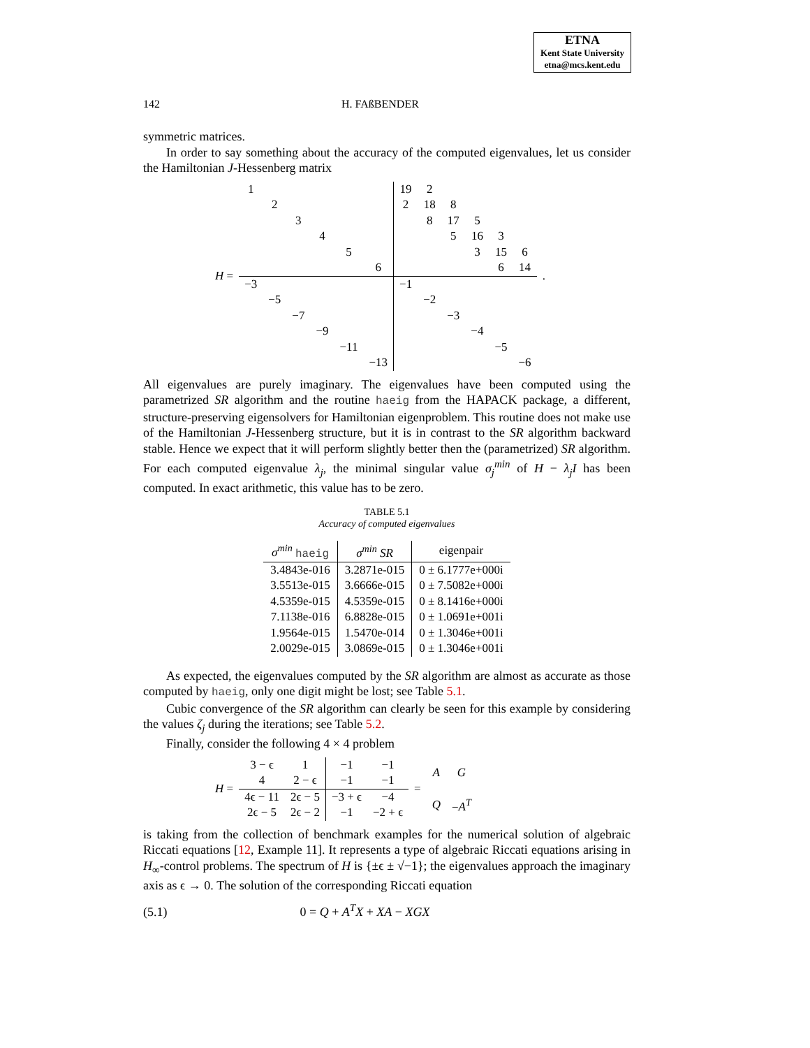ETNA
Kent State University
etna@mcs.kent.edu
142 H. FAßBENDER
symmetric matrices.
In order to say something about the accuracy of the computed eigenvalues, let us consider the Hamiltonian J-Hessenberg matrix
| H = | 1 | | | | | | 19 | 2 | | | | | . |
| | | 2 | | | | | 2 | 18 | 8 | | | | |
| | | | 3 | | | | | 8 | 17 | 5 | | | |
| | | | | 4 | | | | | 5 | 16 | 3 | | |
| | | | | | 5 | | | | | 3 | 15 | 6 | |
| | | | | | | 6 | | | | | 6 | 14 | |
| | −3 | | | | | | −1 | | | | | | |
| | | −5 | | | | | | −2 | | | | | |
| | | | −7 | | | | | | −3 | | | | |
| | | | | −9 | | | | | | −4 | | | |
| | | | | | −11 | | | | | | −5 | | |
| | | | | | | −13 | | | | | | −6 | |
All eigenvalues are purely imaginary. The eigenvalues have been computed using the parametrized SR algorithm and the routine haeig from the HAPACK package, a different, structure-preserving eigensolvers for Hamiltonian eigenproblem. This routine does not make use of the Hamiltonian J-Hessenberg structure, but it is in contrast to the SR algorithm backward stable. Hence we expect that it will perform slightly better then the (parametrized) SR algorithm. For each computed eigenvalue λ<sub>j</sub>, the minimal singular value σ<sub>j</sub><sup>min</sup> of H − λ<sub>j</sub>I has been computed. In exact arithmetic, this value has to be zero.
TABLE 5.1
Accuracy of computed eigenvalues
| σ<sup>min</sup> haeig | σ<sup>min</sup> SR | eigenpair |
| --- | --- | --- |
| 3.4843e-016 | 3.2871e-015 | 0 ± 6.1777e+000i |
| 3.5513e-015 | 3.6666e-015 | 0 ± 7.5082e+000i |
| 4.5359e-015 | 4.5359e-015 | 0 ± 8.1416e+000i |
| 7.1138e-016 | 6.8828e-015 | 0 ± 1.0691e+001i |
| 1.9564e-015 | 1.5470e-014 | 0 ± 1.3046e+001i |
| 2.0029e-015 | 3.0869e-015 | 0 ± 1.3046e+001i |
As expected, the eigenvalues computed by the SR algorithm are almost as accurate as those computed by haeig, only one digit might be lost; see Table 5.1.
Cubic convergence of the SR algorithm can clearly be seen for this example by considering the values ζ<sub>j</sub> during the iterations; see Table 5.2.
Finally, consider the following 4 × 4 problem
| H = | 3 − ϵ | 1 | −1 | −1 | = | A | G |
| | 4 | 2 − ϵ | −1 | −1 | | | |
| | 4ϵ − 11 | 2ϵ − 5 | −3 + ϵ | −4 | | Q | − A<sup>T</sup> |
| | 2ϵ − 5 | 2ϵ − 2 | −1 | −2 + ϵ | | | |
is taking from the collection of benchmark examples for the numerical solution of algebraic Riccati equations [12, Example 11]. It represents a type of algebraic Riccati equations arising in H<sub>∞</sub>-control problems. The spectrum of H is {±ϵ ± √−1}; the eigenvalues approach the imaginary axis as ϵ → 0. The solution of the corresponding Riccati equation
(5.1) 0 = Q + A<sup>T</sup>X + XA − XGX